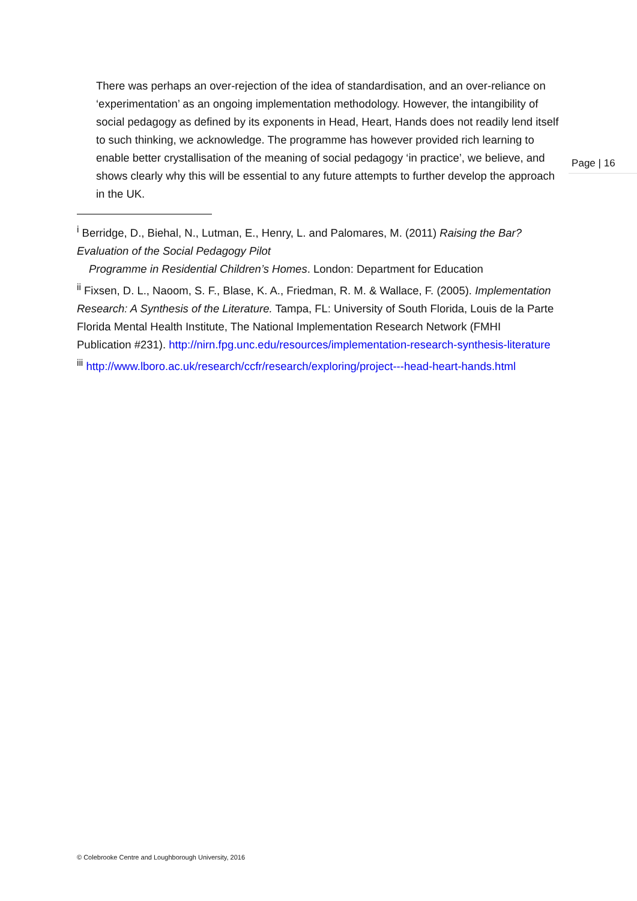There was perhaps an over-rejection of the idea of standardisation, and an over-reliance on ‘experimentation’ as an ongoing implementation methodology. However, the intangibility of social pedagogy as defined by its exponents in Head, Heart, Hands does not readily lend itself to such thinking, we acknowledge. The programme has however provided rich learning to enable better crystallisation of the meaning of social pedagogy ‘in practice’, we believe, and shows clearly why this will be essential to any future attempts to further develop the approach in the UK.
<sup>i</sup> Berridge, D., Biehal, N., Lutman, E., Henry, L. and Palomares, M. (2011) Raising the Bar? Evaluation of the Social Pedagogy Pilot
Programme in Residential Children’s Homes. London: Department for Education
<sup>ii</sup> Fixsen, D. L., Naoom, S. F., Blase, K. A., Friedman, R. M. & Wallace, F. (2005). Implementation Research: A Synthesis of the Literature. Tampa, FL: University of South Florida, Louis de la Parte Florida Mental Health Institute, The National Implementation Research Network (FMHI Publication #231). http://nirn.fpg.unc.edu/resources/implementation-research-synthesis-literature
<sup>iii</sup> http://www.lboro.ac.uk/research/ccfr/research/exploring/project---head-heart-hands.html
Page | 16
© Colebrooke Centre and Loughborough University, 2016